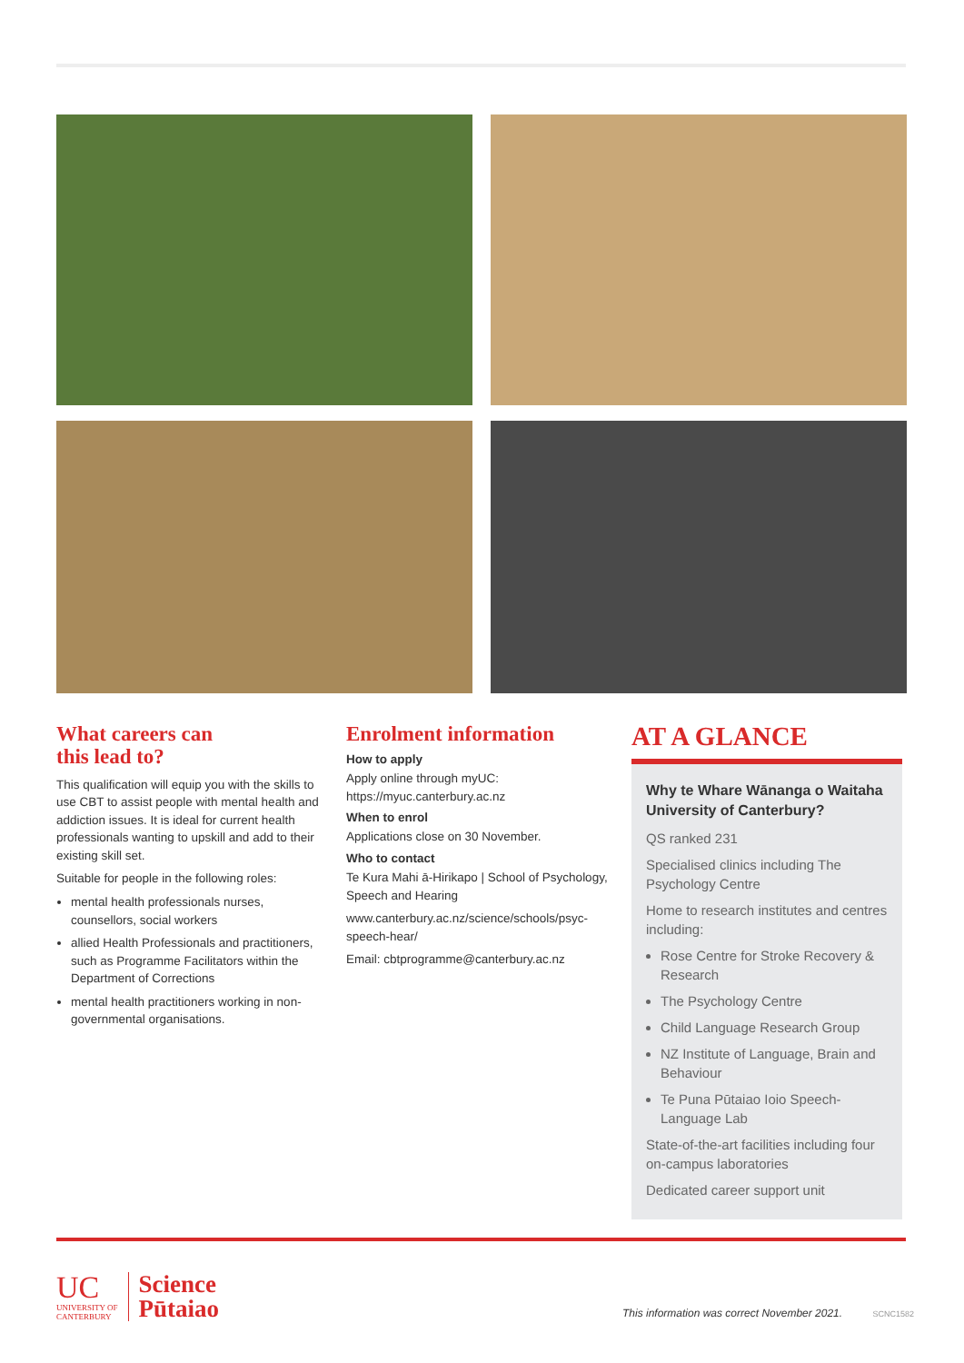What careers can
this lead to?
This qualification will equip you with the skills to use CBT to assist people with mental health and addiction issues. It is ideal for current health professionals wanting to upskill and add to their existing skill set.
Suitable for people in the following roles:
mental health professionals nurses, counsellors, social workers
allied Health Professionals and practitioners, such as Programme Facilitators within the Department of Corrections
mental health practitioners working in non-governmental organisations.
Enrolment information
How to apply
Apply online through myUC:
https://myuc.canterbury.ac.nz
When to enrol
Applications close on 30 November.
Who to contact
Te Kura Mahi ā-Hirikapo | School of Psychology, Speech and Hearing
www.canterbury.ac.nz/science/schools/psyc-speech-hear/
Email: cbtprogramme@canterbury.ac.nz
AT A GLANCE
Why te Whare Wānanga o Waitaha University of Canterbury?
QS ranked 231
Specialised clinics including The Psychology Centre
Home to research institutes and centres including:
Rose Centre for Stroke Recovery & Research
The Psychology Centre
Child Language Research Group
NZ Institute of Language, Brain and Behaviour
Te Puna Pūtaiao Ioio Speech-Language Lab
State-of-the-art facilities including four on-campus laboratories
Dedicated career support unit
UC
UNIVERSITY OF
CANTERBURY
Science
Pūtaiao
This information was correct November 2021. SCNC1582